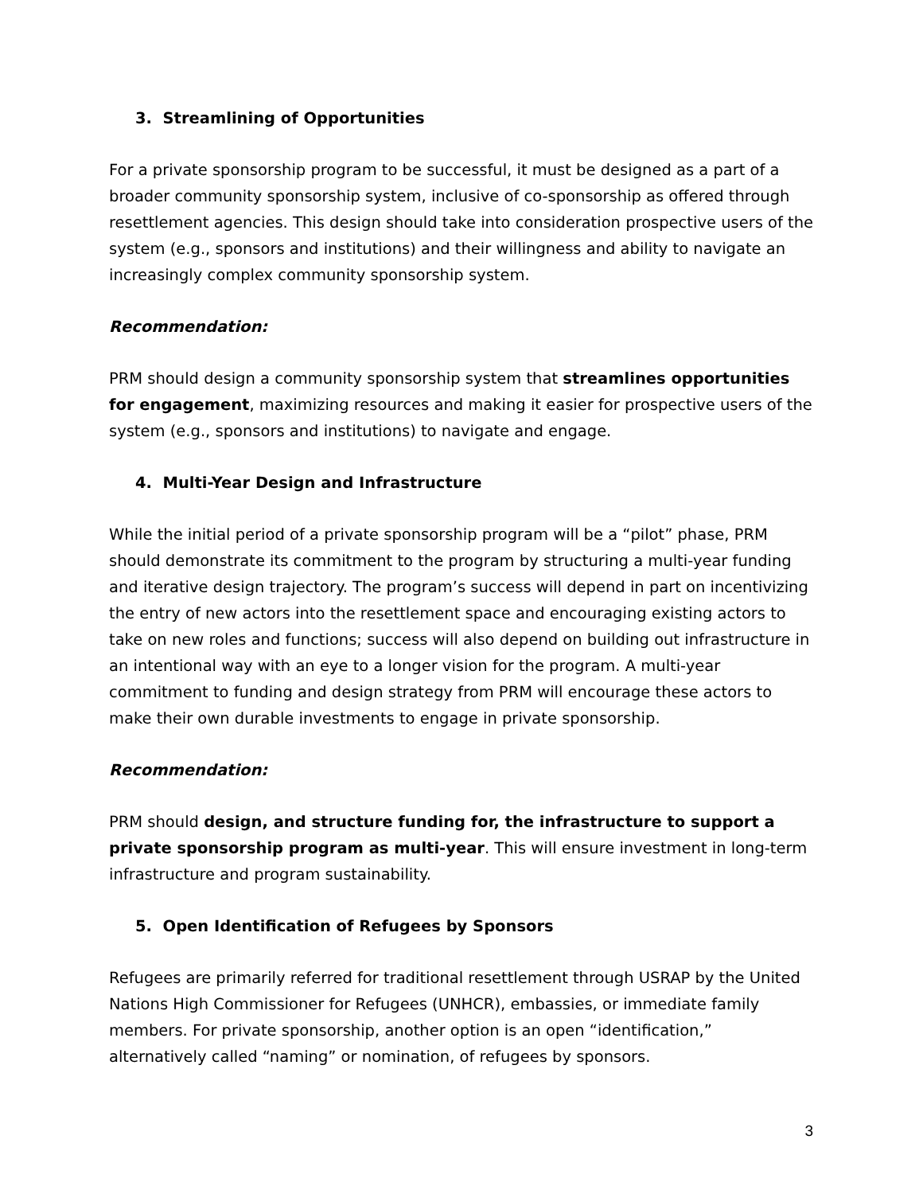3. Streamlining of Opportunities
For a private sponsorship program to be successful, it must be designed as a part of a broader community sponsorship system, inclusive of co-sponsorship as offered through resettlement agencies. This design should take into consideration prospective users of the system (e.g., sponsors and institutions) and their willingness and ability to navigate an increasingly complex community sponsorship system.
Recommendation:
PRM should design a community sponsorship system that streamlines opportunities for engagement, maximizing resources and making it easier for prospective users of the system (e.g., sponsors and institutions) to navigate and engage.
4. Multi-Year Design and Infrastructure
While the initial period of a private sponsorship program will be a “pilot” phase, PRM should demonstrate its commitment to the program by structuring a multi-year funding and iterative design trajectory. The program’s success will depend in part on incentivizing the entry of new actors into the resettlement space and encouraging existing actors to take on new roles and functions; success will also depend on building out infrastructure in an intentional way with an eye to a longer vision for the program. A multi-year commitment to funding and design strategy from PRM will encourage these actors to make their own durable investments to engage in private sponsorship.
Recommendation:
PRM should design, and structure funding for, the infrastructure to support a private sponsorship program as multi-year. This will ensure investment in long-term infrastructure and program sustainability.
5. Open Identification of Refugees by Sponsors
Refugees are primarily referred for traditional resettlement through USRAP by the United Nations High Commissioner for Refugees (UNHCR), embassies, or immediate family members. For private sponsorship, another option is an open “identification,” alternatively called “naming” or nomination, of refugees by sponsors.
3